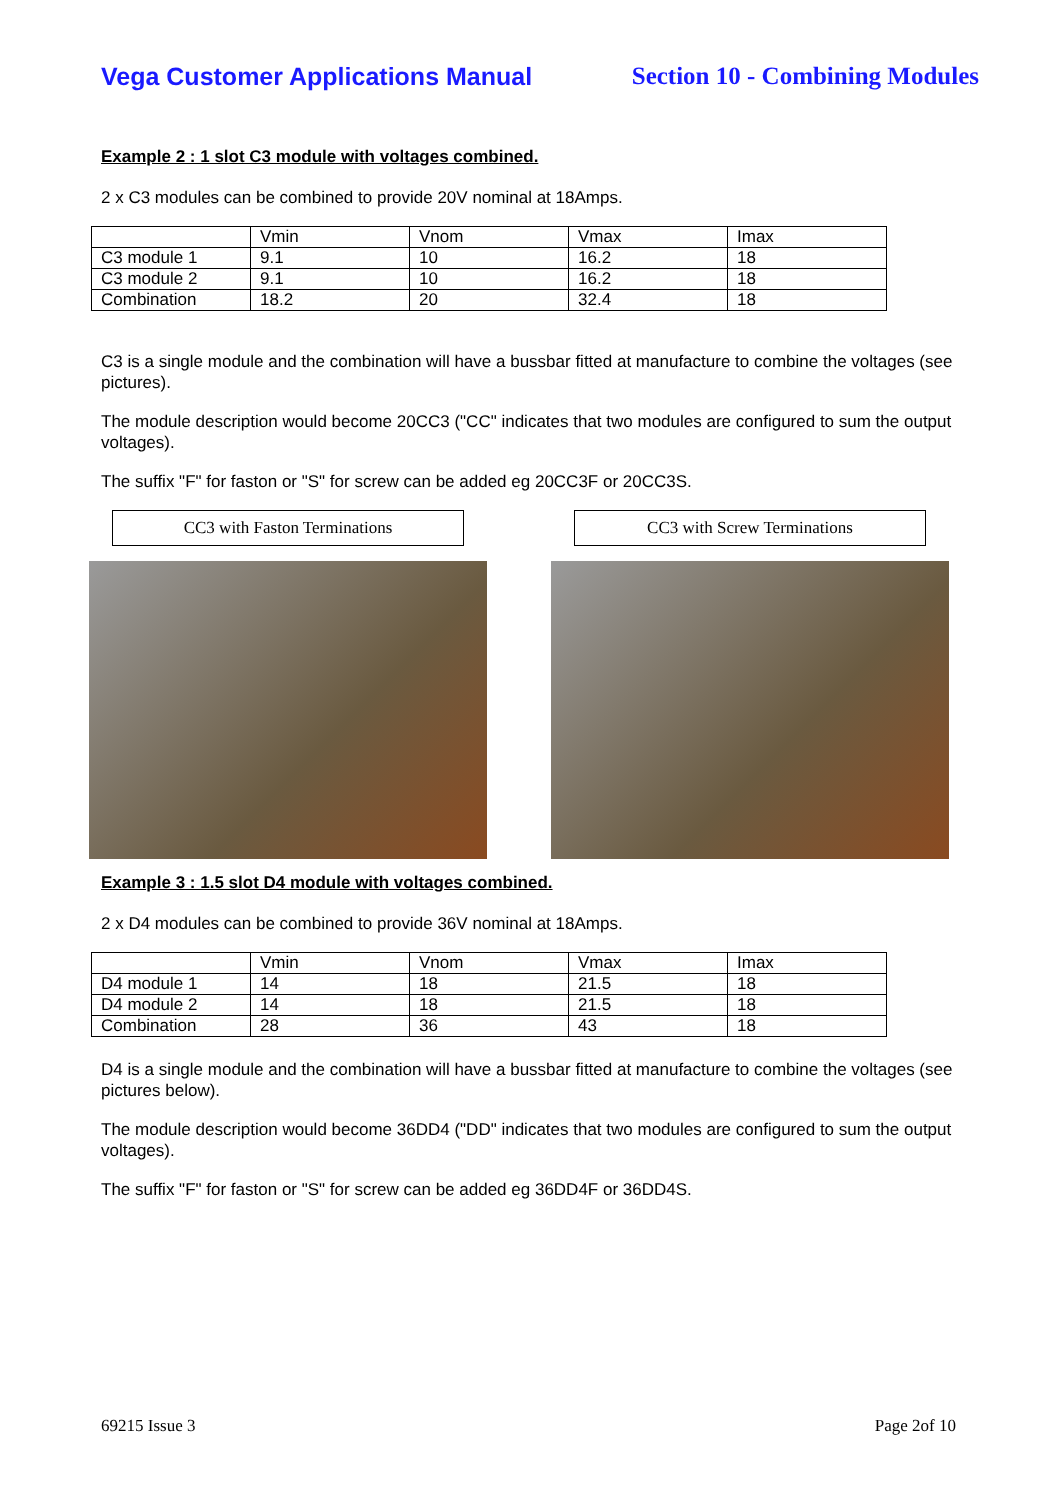Vega Customer Applications Manual Section 10 - Combining Modules
Example 2 : 1 slot C3 module with voltages combined.
2 x C3 modules can be combined to provide 20V nominal at 18Amps.
| | Vmin | Vnom | Vmax | Imax |
| C3 module 1 | 9.1 | 10 | 16.2 | 18 |
| C3 module 2 | 9.1 | 10 | 16.2 | 18 |
| Combination | 18.2 | 20 | 32.4 | 18 |
C3 is a single module and the combination will have a bussbar fitted at manufacture to combine the voltages (see pictures).
The module description would become 20CC3 ("CC" indicates that two modules are configured to sum the output voltages).
The suffix "F" for faston or "S" for screw can be added eg 20CC3F or 20CC3S.
CC3 with Faston Terminations CC3 with Screw Terminations
Example 3 : 1.5 slot D4 module with voltages combined.
2 x D4 modules can be combined to provide 36V nominal at 18Amps.
| | Vmin | Vnom | Vmax | Imax |
| D4 module 1 | 14 | 18 | 21.5 | 18 |
| D4 module 2 | 14 | 18 | 21.5 | 18 |
| Combination | 28 | 36 | 43 | 18 |
D4 is a single module and the combination will have a bussbar fitted at manufacture to combine the voltages (see pictures below).
The module description would become 36DD4 ("DD" indicates that two modules are configured to sum the output voltages).
The suffix "F" for faston or "S" for screw can be added eg 36DD4F or 36DD4S.
69215 Issue 3 Page 2of 10